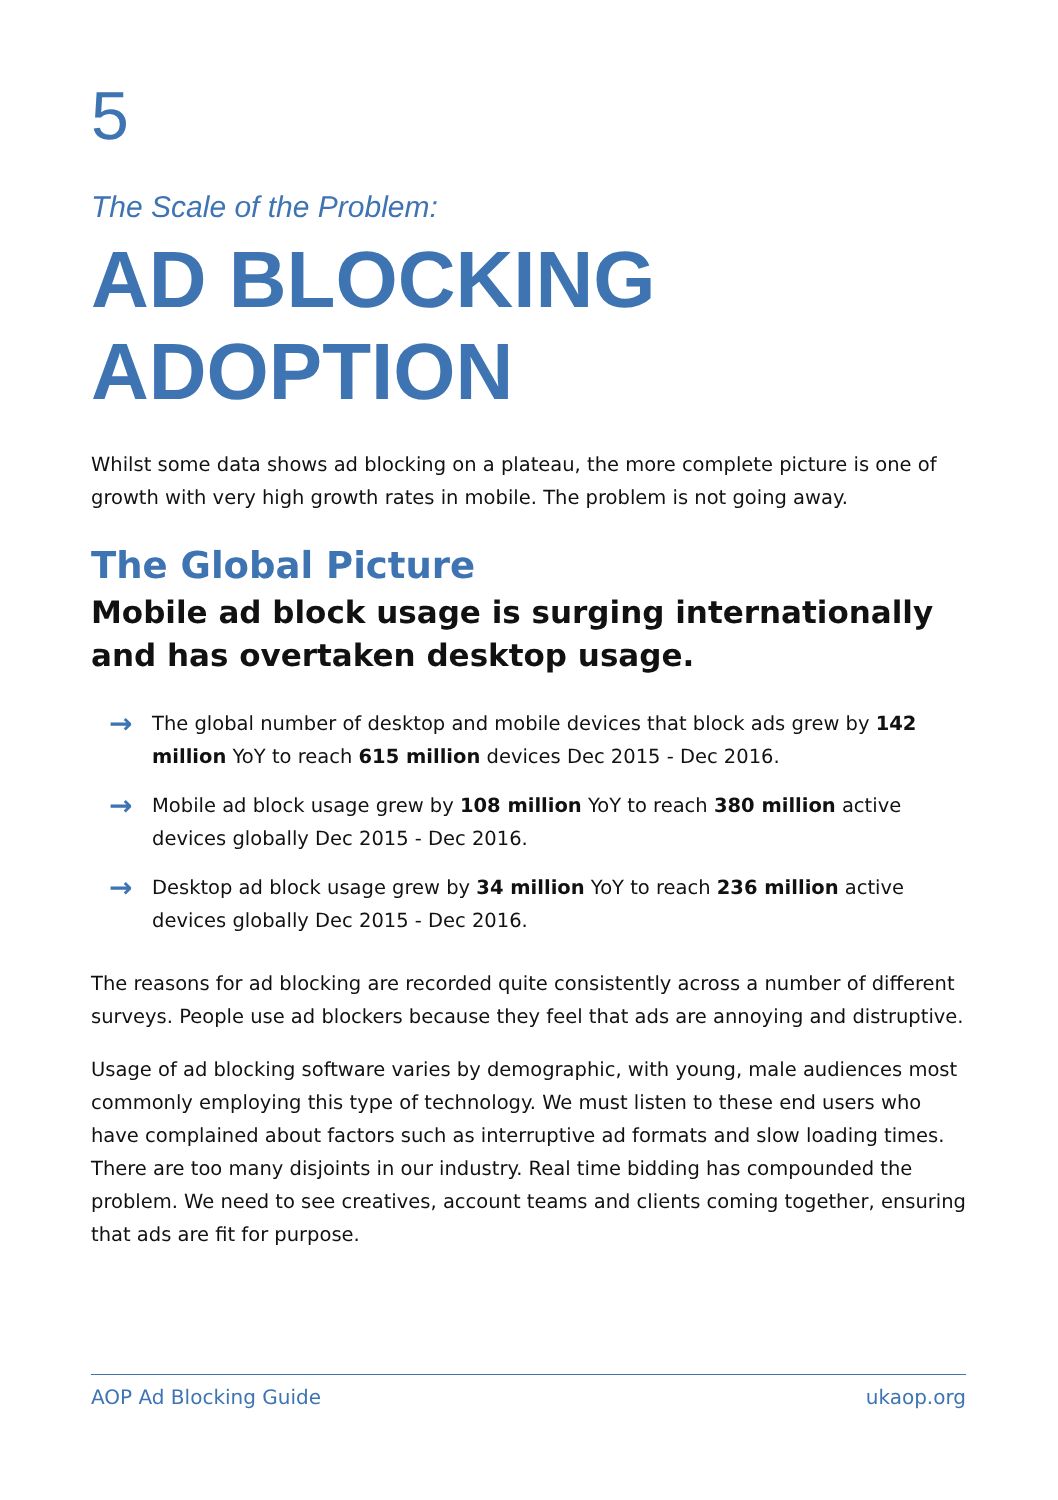5
The Scale of the Problem:
AD BLOCKING ADOPTION
Whilst some data shows ad blocking on a plateau, the more complete picture is one of growth with very high growth rates in mobile. The problem is not going away.
The Global Picture
Mobile ad block usage is surging internationally and has overtaken desktop usage.
→ The global number of desktop and mobile devices that block ads grew by 142 million YoY to reach 615 million devices Dec 2015 - Dec 2016.
→ Mobile ad block usage grew by 108 million YoY to reach 380 million active devices globally Dec 2015 - Dec 2016.
→ Desktop ad block usage grew by 34 million YoY to reach 236 million active devices globally Dec 2015 - Dec 2016.
The reasons for ad blocking are recorded quite consistently across a number of different surveys. People use ad blockers because they feel that ads are annoying and distruptive.
Usage of ad blocking software varies by demographic, with young, male audiences most commonly employing this type of technology. We must listen to these end users who have complained about factors such as interruptive ad formats and slow loading times. There are too many disjoints in our industry. Real time bidding has compounded the problem. We need to see creatives, account teams and clients coming together, ensuring that ads are fit for purpose.
AOP Ad Blocking Guide ukaop.org